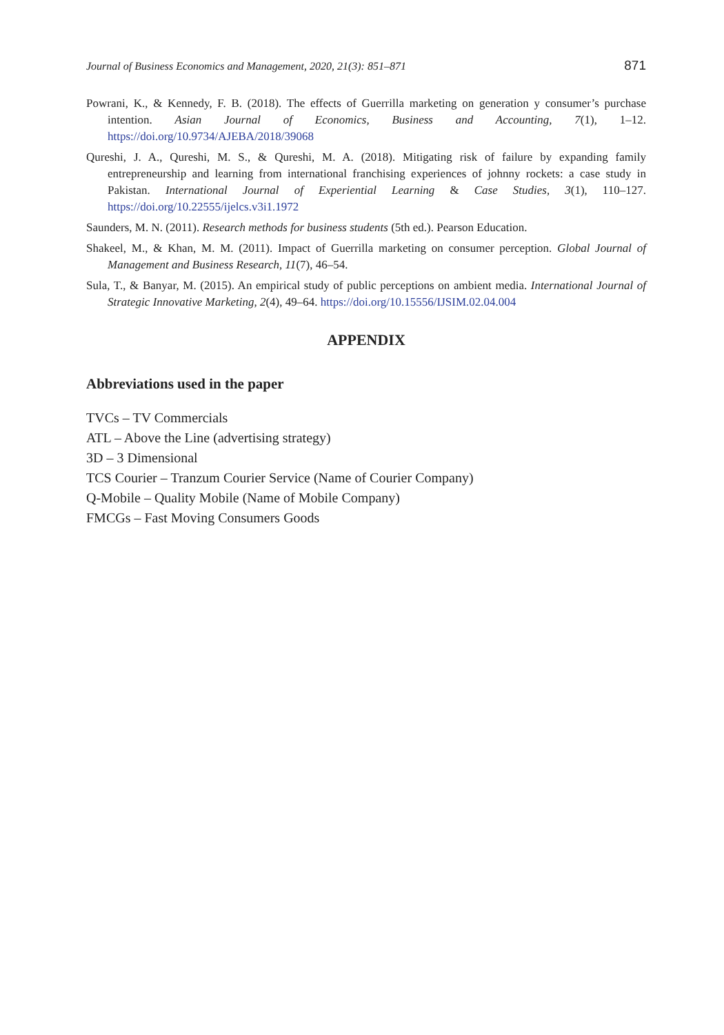Journal of Business Economics and Management, 2020, 21(3): 851–871 871
Powrani, K., & Kennedy, F. B. (2018). The effects of Guerrilla marketing on generation y consumer’s purchase intention. Asian Journal of Economics, Business and Accounting, 7(1), 1–12. https://doi.org/10.9734/AJEBA/2018/39068
Qureshi, J. A., Qureshi, M. S., & Qureshi, M. A. (2018). Mitigating risk of failure by expanding family entrepreneurship and learning from international franchising experiences of johnny rockets: a case study in Pakistan. International Journal of Experiential Learning & Case Studies, 3(1), 110–127. https://doi.org/10.22555/ijelcs.v3i1.1972
Saunders, M. N. (2011). Research methods for business students (5th ed.). Pearson Education.
Shakeel, M., & Khan, M. M. (2011). Impact of Guerrilla marketing on consumer perception. Global Journal of Management and Business Research, 11(7), 46–54.
Sula, T., & Banyar, M. (2015). An empirical study of public perceptions on ambient media. International Journal of Strategic Innovative Marketing, 2(4), 49–64. https://doi.org/10.15556/IJSIM.02.04.004
APPENDIX
Abbreviations used in the paper
TVCs – TV Commercials
ATL – Above the Line (advertising strategy)
3D – 3 Dimensional
TCS Courier – Tranzum Courier Service (Name of Courier Company)
Q-Mobile – Quality Mobile (Name of Mobile Company)
FMCGs – Fast Moving Consumers Goods